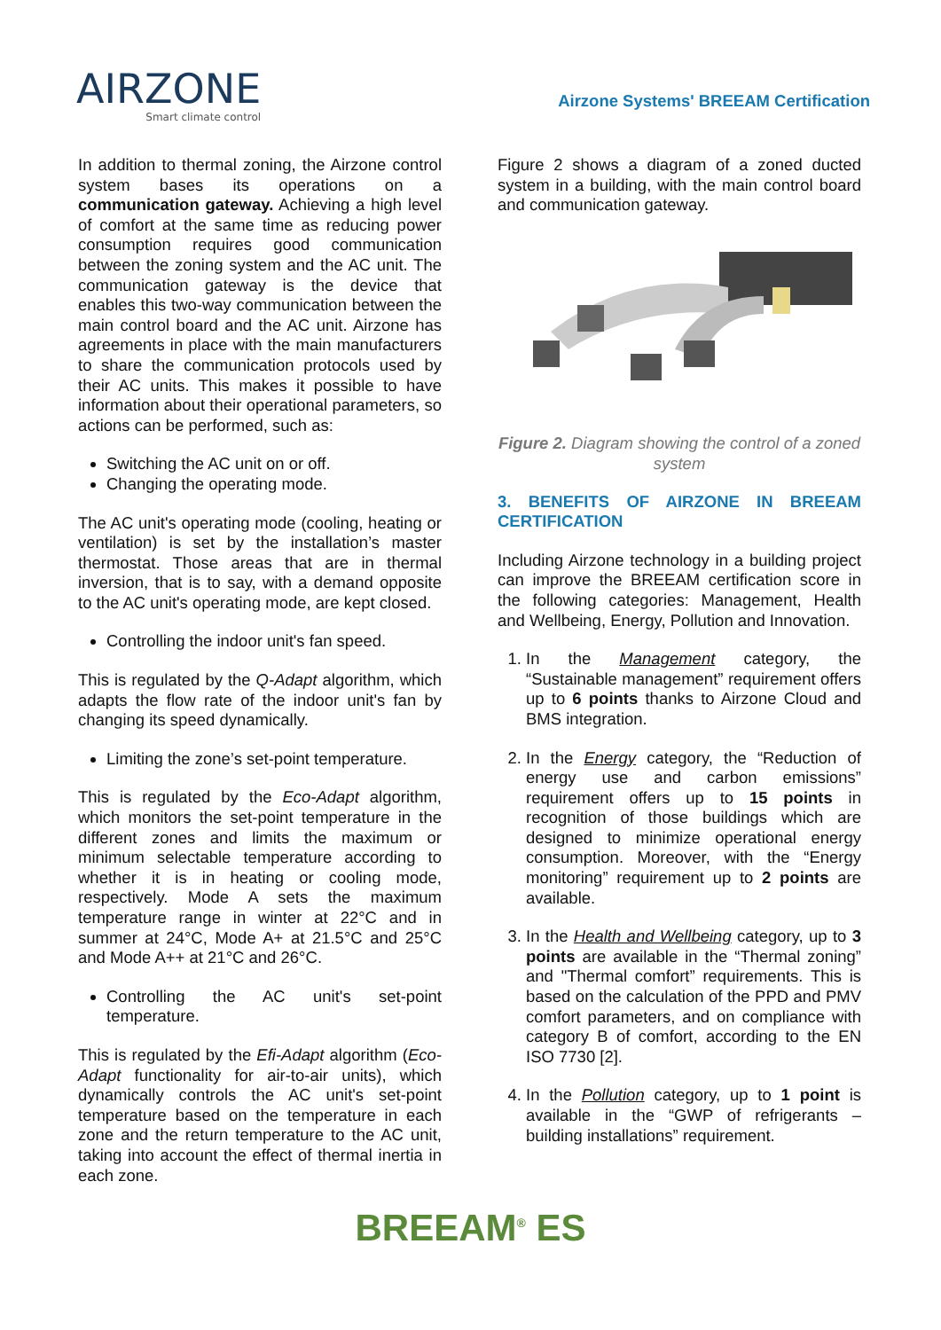AIRZONE
Smart climate control
Airzone Systems' BREEAM Certification
In addition to thermal zoning, the Airzone control system bases its operations on a communication gateway. Achieving a high level of comfort at the same time as reducing power consumption requires good communication between the zoning system and the AC unit. The communication gateway is the device that enables this two-way communication between the main control board and the AC unit. Airzone has agreements in place with the main manufacturers to share the communication protocols used by their AC units. This makes it possible to have information about their operational parameters, so actions can be performed, such as:
Switching the AC unit on or off.
Changing the operating mode.
The AC unit's operating mode (cooling, heating or ventilation) is set by the installation’s master thermostat. Those areas that are in thermal inversion, that is to say, with a demand opposite to the AC unit's operating mode, are kept closed.
Controlling the indoor unit's fan speed.
This is regulated by the Q-Adapt algorithm, which adapts the flow rate of the indoor unit's fan by changing its speed dynamically.
Limiting the zone’s set-point temperature.
This is regulated by the Eco-Adapt algorithm, which monitors the set-point temperature in the different zones and limits the maximum or minimum selectable temperature according to whether it is in heating or cooling mode, respectively. Mode A sets the maximum temperature range in winter at 22°C and in summer at 24°C, Mode A+ at 21.5°C and 25°C and Mode A++ at 21°C and 26°C.
Controlling the AC unit's set-point temperature.
This is regulated by the Efi-Adapt algorithm (Eco-Adapt functionality for air-to-air units), which dynamically controls the AC unit's set-point temperature based on the temperature in each zone and the return temperature to the AC unit, taking into account the effect of thermal inertia in each zone.
Figure 2 shows a diagram of a zoned ducted system in a building, with the main control board and communication gateway.
Figure 2. Diagram showing the control of a zoned system
3. BENEFITS OF AIRZONE IN BREEAM CERTIFICATION
Including Airzone technology in a building project can improve the BREEAM certification score in the following categories: Management, Health and Wellbeing, Energy, Pollution and Innovation.
1. In the Management category, the “Sustainable management” requirement offers up to 6 points thanks to Airzone Cloud and BMS integration.
2. In the Energy category, the “Reduction of energy use and carbon emissions” requirement offers up to 15 points in recognition of those buildings which are designed to minimize operational energy consumption. Moreover, with the “Energy monitoring” requirement up to 2 points are available.
3. In the Health and Wellbeing category, up to 3 points are available in the “Thermal zoning” and "Thermal comfort” requirements. This is based on the calculation of the PPD and PMV comfort parameters, and on compliance with category B of comfort, according to the EN ISO 7730 [2].
4. In the Pollution category, up to 1 point is available in the “GWP of refrigerants – building installations” requirement.
BREEAM<sup>®</sup> ES